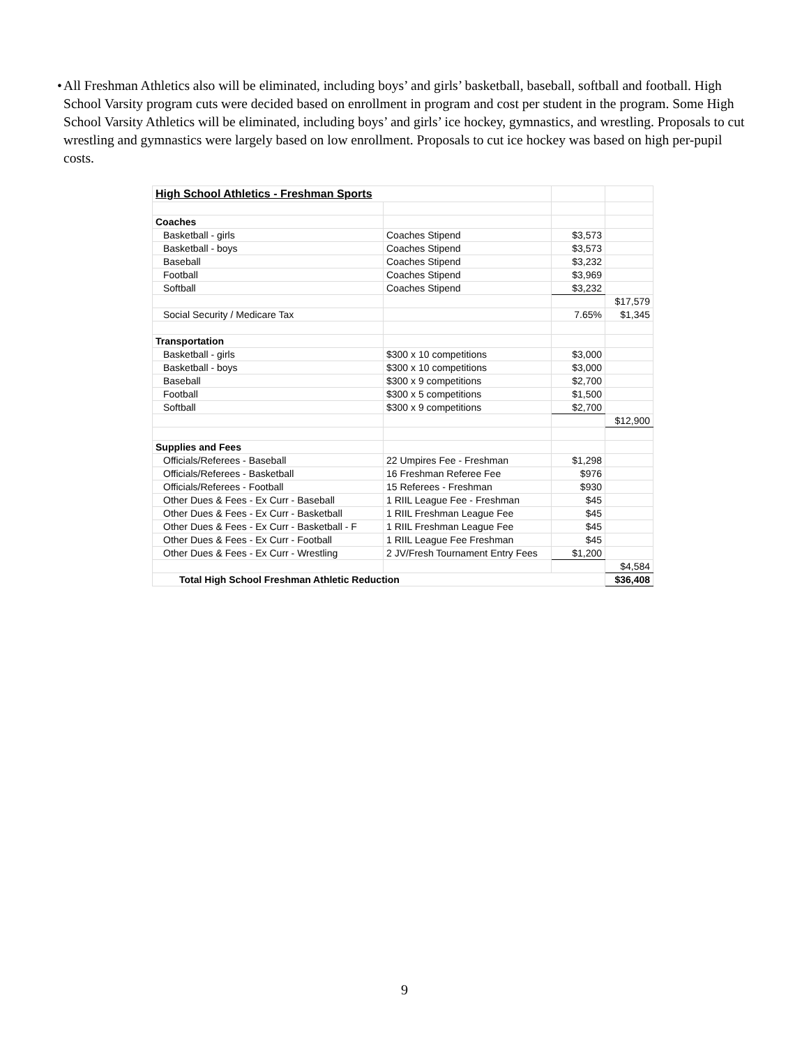• All Freshman Athletics also will be eliminated, including boys’ and girls’ basketball, baseball, softball and football. High School Varsity program cuts were decided based on enrollment in program and cost per student in the program. Some High School Varsity Athletics will be eliminated, including boys’ and girls’ ice hockey, gymnastics, and wrestling. Proposals to cut wrestling and gymnastics were largely based on low enrollment. Proposals to cut ice hockey was based on high per-pupil costs.
| High School Athletics - Freshman Sports | | | |
| Coaches | | | |
| Basketball - girls | Coaches Stipend | $3,573 | |
| Basketball - boys | Coaches Stipend | $3,573 | |
| Baseball | Coaches Stipend | $3,232 | |
| Football | Coaches Stipend | $3,969 | |
| Softball | Coaches Stipend | $3,232 | |
| | | | $17,579 |
| Social Security / Medicare Tax | | 7.65% | $1,345 |
| Transportation | | | |
| Basketball - girls | $300 x 10 competitions | $3,000 | |
| Basketball - boys | $300 x 10 competitions | $3,000 | |
| Baseball | $300 x 9 competitions | $2,700 | |
| Football | $300 x 5 competitions | $1,500 | |
| Softball | $300 x 9 competitions | $2,700 | |
| | | | $12,900 |
| Supplies and Fees | | | |
| Officials/Referees - Baseball | 22 Umpires Fee - Freshman | $1,298 | |
| Officials/Referees - Basketball | 16 Freshman Referee Fee | $976 | |
| Officials/Referees - Football | 15 Referees - Freshman | $930 | |
| Other Dues & Fees - Ex Curr - Baseball | 1 RIIL League Fee - Freshman | $45 | |
| Other Dues & Fees - Ex Curr - Basketball | 1 RIIL Freshman League Fee | $45 | |
| Other Dues & Fees - Ex Curr - Basketball - F | 1 RIIL Freshman League Fee | $45 | |
| Other Dues & Fees - Ex Curr - Football | 1 RIIL League Fee Freshman | $45 | |
| Other Dues & Fees - Ex Curr - Wrestling | 2 JV/Fresh Tournament Entry Fees | $1,200 | |
| | | | $4,584 |
| Total High School Freshman Athletic Reduction | | | $36,408 |
9